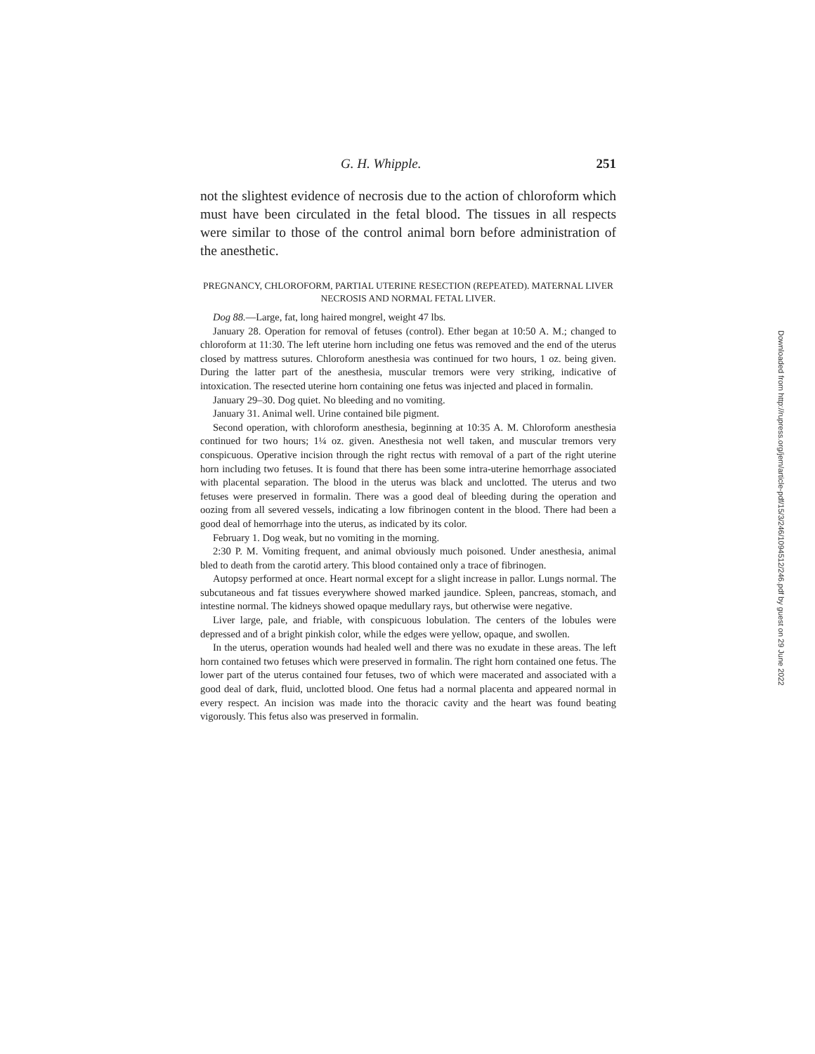G. H. Whipple. 251
not the slightest evidence of necrosis due to the action of chloroform which must have been circulated in the fetal blood. The tissues in all respects were similar to those of the control animal born before administration of the anesthetic.
PREGNANCY, CHLOROFORM, PARTIAL UTERINE RESECTION (REPEATED). MATERNAL LIVER NECROSIS AND NORMAL FETAL LIVER.
Dog 88.—Large, fat, long haired mongrel, weight 47 lbs.
January 28. Operation for removal of fetuses (control). Ether began at 10:50 A. M.; changed to chloroform at 11:30. The left uterine horn including one fetus was removed and the end of the uterus closed by mattress sutures. Chloroform anesthesia was continued for two hours, 1 oz. being given. During the latter part of the anesthesia, muscular tremors were very striking, indicative of intoxication. The resected uterine horn containing one fetus was injected and placed in formalin.
January 29–30. Dog quiet. No bleeding and no vomiting.
January 31. Animal well. Urine contained bile pigment.
Second operation, with chloroform anesthesia, beginning at 10:35 A. M. Chloroform anesthesia continued for two hours; 1¼ oz. given. Anesthesia not well taken, and muscular tremors very conspicuous. Operative incision through the right rectus with removal of a part of the right uterine horn including two fetuses. It is found that there has been some intra-uterine hemorrhage associated with placental separation. The blood in the uterus was black and unclotted. The uterus and two fetuses were preserved in formalin. There was a good deal of bleeding during the operation and oozing from all severed vessels, indicating a low fibrinogen content in the blood. There had been a good deal of hemorrhage into the uterus, as indicated by its color.
February 1. Dog weak, but no vomiting in the morning.
2:30 P. M. Vomiting frequent, and animal obviously much poisoned. Under anesthesia, animal bled to death from the carotid artery. This blood contained only a trace of fibrinogen.
Autopsy performed at once. Heart normal except for a slight increase in pallor. Lungs normal. The subcutaneous and fat tissues everywhere showed marked jaundice. Spleen, pancreas, stomach, and intestine normal. The kidneys showed opaque medullary rays, but otherwise were negative.
Liver large, pale, and friable, with conspicuous lobulation. The centers of the lobules were depressed and of a bright pinkish color, while the edges were yellow, opaque, and swollen.
In the uterus, operation wounds had healed well and there was no exudate in these areas. The left horn contained two fetuses which were preserved in formalin. The right horn contained one fetus. The lower part of the uterus contained four fetuses, two of which were macerated and associated with a good deal of dark, fluid, unclotted blood. One fetus had a normal placenta and appeared normal in every respect. An incision was made into the thoracic cavity and the heart was found beating vigorously. This fetus also was preserved in formalin.
Downloaded from http://rupress.org/jem/article-pdf/15/3/246/1094512/246.pdf by guest on 29 June 2022